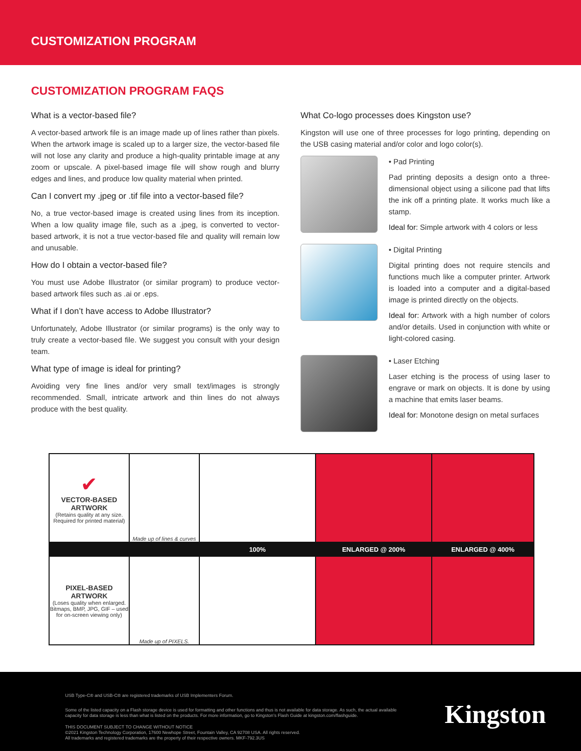CUSTOMIZATION PROGRAM
CUSTOMIZATION PROGRAM FAQS
What is a vector-based file?
A vector-based artwork file is an image made up of lines rather than pixels. When the artwork image is scaled up to a larger size, the vector-based file will not lose any clarity and produce a high-quality printable image at any zoom or upscale. A pixel-based image file will show rough and blurry edges and lines, and produce low quality material when printed.
Can I convert my .jpeg or .tif file into a vector-based file?
No, a true vector-based image is created using lines from its inception. When a low quality image file, such as a .jpeg, is converted to vector-based artwork, it is not a true vector-based file and quality will remain low and unusable.
How do I obtain a vector-based file?
You must use Adobe Illustrator (or similar program) to produce vector-based artwork files such as .ai or .eps.
What if I don’t have access to Adobe Illustrator?
Unfortunately, Adobe Illustrator (or similar programs) is the only way to truly create a vector-based file. We suggest you consult with your design team.
What type of image is ideal for printing?
Avoiding very fine lines and/or very small text/images is strongly recommended. Small, intricate artwork and thin lines do not always produce with the best quality.
What Co-logo processes does Kingston use?
Kingston will use one of three processes for logo printing, depending on the USB casing material and/or color and logo color(s).
• Pad Printing
Pad printing deposits a design onto a three-dimensional object using a silicone pad that lifts the ink off a printing plate. It works much like a stamp.
Ideal for: Simple artwork with 4 colors or less
• Digital Printing
Digital printing does not require stencils and functions much like a computer printer. Artwork is loaded into a computer and a digital-based image is printed directly on the objects.
Ideal for: Artwork with a high number of colors and/or details. Used in conjunction with white or light-colored casing.
• Laser Etching
Laser etching is the process of using laser to engrave or mark on objects. It is done by using a machine that emits laser beams.
Ideal for: Monotone design on metal surfaces
| ✔ VECTOR-BASED ARTWORK (Retains quality at any size. Required for printed material) | Made up of lines & curves | | | |
| | | 100% | ENLARGED @ 200% | ENLARGED @ 400% |
| PIXEL-BASED ARTWORK (Loses quality when enlarged. Bitmaps, BMP, JPG, GIF – used for on-screen viewing only) | Made up of PIXELS. | | | |
USB Type-C® and USB-C® are registered trademarks of USB Implementers Forum.
Some of the listed capacity on a Flash storage device is used for formatting and other functions and thus is not available for data storage. As such, the actual available capacity for data storage is less than what is listed on the products. For more information, go to Kingston’s Flash Guide at kingston.com/flashguide.
THIS DOCUMENT SUBJECT TO CHANGE WITHOUT NOTICE
©2021 Kingston Technology Corporation, 17600 Newhope Street, Fountain Valley, CA 92708 USA. All rights reserved.
All trademarks and registered trademarks are the property of their respective owners. MKF-792.3US
Kingston